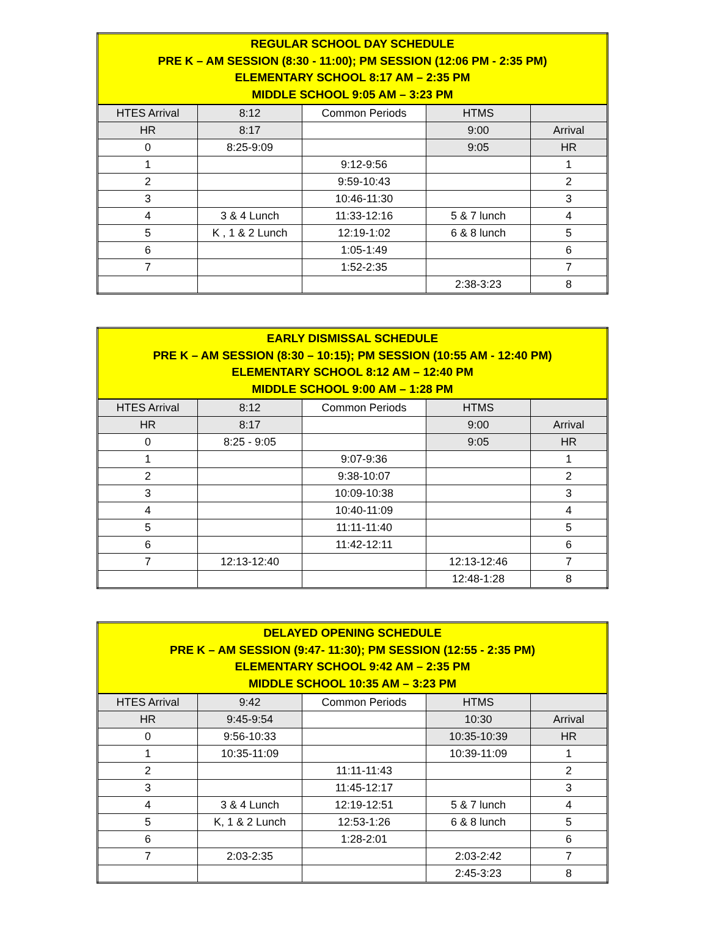| REGULAR SCHOOL DAY SCHEDULE PRE K – AM SESSION (8:30 - 11:00); PM SESSION (12:06 PM - 2:35 PM) ELEMENTARY SCHOOL 8:17 AM – 2:35 PM MIDDLE SCHOOL 9:05 AM – 3:23 PM | | | | |
| --- | --- | --- | --- | --- |
| HTES Arrival | 8:12 | Common Periods | HTMS | |
| HR | 8:17 | | 9:00 | Arrival |
| 0 | 8:25-9:09 | | 9:05 | HR |
| 1 | | 9:12-9:56 | | 1 |
| 2 | | 9:59-10:43 | | 2 |
| 3 | | 10:46-11:30 | | 3 |
| 4 | 3 & 4 Lunch | 11:33-12:16 | 5 & 7 lunch | 4 |
| 5 | K , 1 & 2 Lunch | 12:19-1:02 | 6 & 8 lunch | 5 |
| 6 | | 1:05-1:49 | | 6 |
| 7 | | 1:52-2:35 | | 7 |
| | | | 2:38-3:23 | 8 |
| EARLY DISMISSAL SCHEDULE PRE K – AM SESSION (8:30 – 10:15); PM SESSION (10:55 AM - 12:40 PM) ELEMENTARY SCHOOL 8:12 AM – 12:40 PM MIDDLE SCHOOL 9:00 AM – 1:28 PM | | | | |
| --- | --- | --- | --- | --- |
| HTES Arrival | 8:12 | Common Periods | HTMS | |
| HR | 8:17 | | 9:00 | Arrival |
| 0 | 8:25 - 9:05 | | 9:05 | HR |
| 1 | | 9:07-9:36 | | 1 |
| 2 | | 9:38-10:07 | | 2 |
| 3 | | 10:09-10:38 | | 3 |
| 4 | | 10:40-11:09 | | 4 |
| 5 | | 11:11-11:40 | | 5 |
| 6 | | 11:42-12:11 | | 6 |
| 7 | 12:13-12:40 | | 12:13-12:46 | 7 |
| | | | 12:48-1:28 | 8 |
| DELAYED OPENING SCHEDULE PRE K – AM SESSION (9:47- 11:30); PM SESSION (12:55 - 2:35 PM) ELEMENTARY SCHOOL 9:42 AM – 2:35 PM MIDDLE SCHOOL 10:35 AM – 3:23 PM | | | | |
| --- | --- | --- | --- | --- |
| HTES Arrival | 9:42 | Common Periods | HTMS | |
| HR | 9:45-9:54 | | 10:30 | Arrival |
| 0 | 9:56-10:33 | | 10:35-10:39 | HR |
| 1 | 10:35-11:09 | | 10:39-11:09 | 1 |
| 2 | | 11:11-11:43 | | 2 |
| 3 | | 11:45-12:17 | | 3 |
| 4 | 3 & 4 Lunch | 12:19-12:51 | 5 & 7 lunch | 4 |
| 5 | K, 1 & 2 Lunch | 12:53-1:26 | 6 & 8 lunch | 5 |
| 6 | | 1:28-2:01 | | 6 |
| 7 | 2:03-2:35 | | 2:03-2:42 | 7 |
| | | | 2:45-3:23 | 8 |